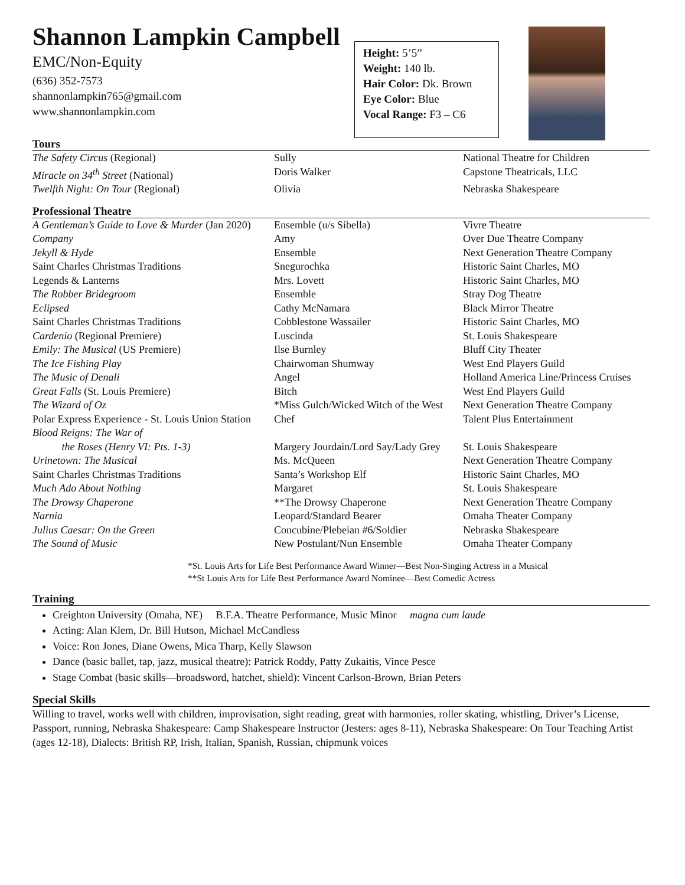Shannon Lampkin Campbell
EMC/Non-Equity
(636) 352-7573
shannonlampkin765@gmail.com
www.shannonlampkin.com
Height: 5’5”
Weight: 140 lb.
Hair Color: Dk. Brown
Eye Color: Blue
Vocal Range: F3 – C6
Tours
| The Safety Circus (Regional) | Sully | National Theatre for Children |
| Miracle on 34<sup>th</sup> Street (National) | Doris Walker | Capstone Theatricals, LLC |
| Twelfth Night: On Tour (Regional) | Olivia | Nebraska Shakespeare |
Professional Theatre
| A Gentleman’s Guide to Love & Murder (Jan 2020) | Ensemble (u/s Sibella) | Vivre Theatre |
| Company | Amy | Over Due Theatre Company |
| Jekyll & Hyde | Ensemble | Next Generation Theatre Company |
| Saint Charles Christmas Traditions | Snegurochka | Historic Saint Charles, MO |
| Legends & Lanterns | Mrs. Lovett | Historic Saint Charles, MO |
| The Robber Bridegroom | Ensemble | Stray Dog Theatre |
| Eclipsed | Cathy McNamara | Black Mirror Theatre |
| Saint Charles Christmas Traditions | Cobblestone Wassailer | Historic Saint Charles, MO |
| Cardenio (Regional Premiere) | Luscinda | St. Louis Shakespeare |
| Emily: The Musical (US Premiere) | Ilse Burnley | Bluff City Theater |
| The Ice Fishing Play | Chairwoman Shumway | West End Players Guild |
| The Music of Denali | Angel | Holland America Line/Princess Cruises |
| Great Falls (St. Louis Premiere) | Bitch | West End Players Guild |
| The Wizard of Oz | *Miss Gulch/Wicked Witch of the West | Next Generation Theatre Company |
| Polar Express Experience - St. Louis Union Station | Chef | Talent Plus Entertainment |
| Blood Reigns: The War of the Roses (Henry VI: Pts. 1-3) | Margery Jourdain/Lord Say/Lady Grey | St. Louis Shakespeare |
| Urinetown: The Musical | Ms. McQueen | Next Generation Theatre Company |
| Saint Charles Christmas Traditions | Santa’s Workshop Elf | Historic Saint Charles, MO |
| Much Ado About Nothing | Margaret | St. Louis Shakespeare |
| The Drowsy Chaperone | **The Drowsy Chaperone | Next Generation Theatre Company |
| Narnia | Leopard/Standard Bearer | Omaha Theater Company |
| Julius Caesar: On the Green | Concubine/Plebeian #6/Soldier | Nebraska Shakespeare |
| The Sound of Music | New Postulant/Nun Ensemble | Omaha Theater Company |
*St. Louis Arts for Life Best Performance Award Winner—Best Non-Singing Actress in a Musical
**St Louis Arts for Life Best Performance Award Nominee—Best Comedic Actress
Training
Creighton University (Omaha, NE) B.F.A. Theatre Performance, Music Minor magna cum laude
Acting: Alan Klem, Dr. Bill Hutson, Michael McCandless
Voice: Ron Jones, Diane Owens, Mica Tharp, Kelly Slawson
Dance (basic ballet, tap, jazz, musical theatre): Patrick Roddy, Patty Zukaitis, Vince Pesce
Stage Combat (basic skills—broadsword, hatchet, shield): Vincent Carlson-Brown, Brian Peters
Special Skills
Willing to travel, works well with children, improvisation, sight reading, great with harmonies, roller skating, whistling, Driver’s License, Passport, running, Nebraska Shakespeare: Camp Shakespeare Instructor (Jesters: ages 8-11), Nebraska Shakespeare: On Tour Teaching Artist (ages 12-18), Dialects: British RP, Irish, Italian, Spanish, Russian, chipmunk voices